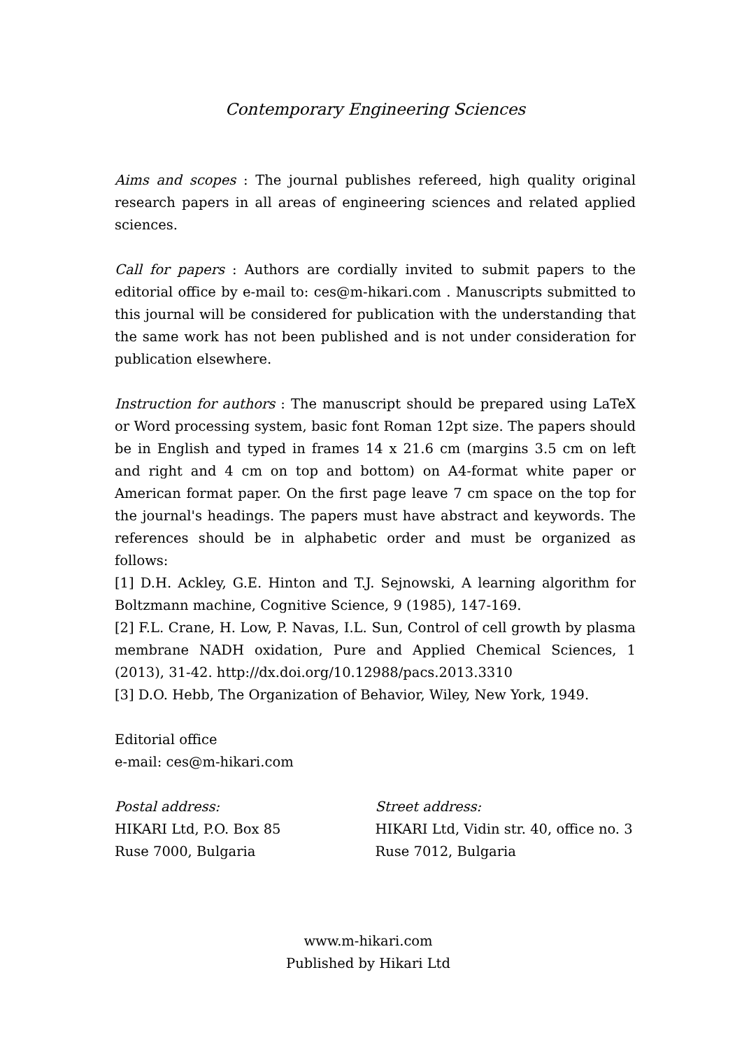Contemporary Engineering Sciences
Aims and scopes : The journal publishes refereed, high quality original research papers in all areas of engineering sciences and related applied sciences.
Call for papers : Authors are cordially invited to submit papers to the editorial office by e-mail to: ces@m-hikari.com . Manuscripts submitted to this journal will be considered for publication with the understanding that the same work has not been published and is not under consideration for publication elsewhere.
Instruction for authors : The manuscript should be prepared using LaTeX or Word processing system, basic font Roman 12pt size. The papers should be in English and typed in frames 14 x 21.6 cm (margins 3.5 cm on left and right and 4 cm on top and bottom) on A4-format white paper or American format paper. On the first page leave 7 cm space on the top for the journal's headings. The papers must have abstract and keywords. The references should be in alphabetic order and must be organized as follows:
[1] D.H. Ackley, G.E. Hinton and T.J. Sejnowski, A learning algorithm for Boltzmann machine, Cognitive Science, 9 (1985), 147-169.
[2] F.L. Crane, H. Low, P. Navas, I.L. Sun, Control of cell growth by plasma membrane NADH oxidation, Pure and Applied Chemical Sciences, 1 (2013), 31-42. http://dx.doi.org/10.12988/pacs.2013.3310
[3] D.O. Hebb, The Organization of Behavior, Wiley, New York, 1949.
Editorial office
e-mail: ces@m-hikari.com
Postal address:
HIKARI Ltd, P.O. Box 85
Ruse 7000, Bulgaria
Street address:
HIKARI Ltd, Vidin str. 40, office no. 3
Ruse 7012, Bulgaria
www.m-hikari.com
Published by Hikari Ltd